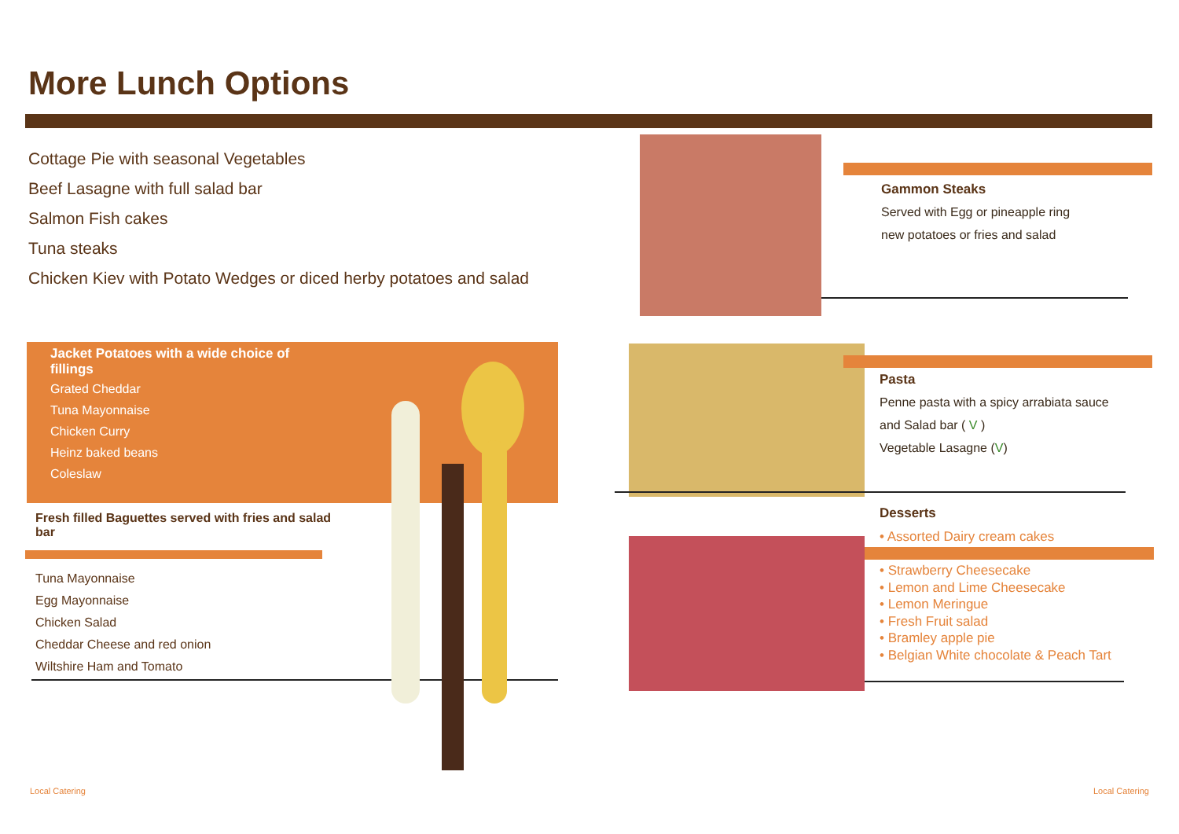More Lunch Options
Cottage Pie with seasonal Vegetables
Beef Lasagne with full salad bar
Salmon Fish cakes
Tuna steaks
Chicken Kiev with Potato Wedges or diced herby potatoes and salad
Jacket Potatoes with a wide choice of fillings
Grated Cheddar
Tuna Mayonnaise
Chicken Curry
Heinz baked beans
Coleslaw
Fresh filled Baguettes served with fries and salad bar
Tuna Mayonnaise
Egg Mayonnaise
Chicken Salad
Cheddar Cheese and red onion
Wiltshire Ham and Tomato
Gammon Steaks
Served with Egg or pineapple ring
new potatoes or fries and salad
Pasta
Penne pasta with a spicy arrabiata sauce
and Salad bar ( V )
Vegetable Lasagne (V)
Desserts
• Assorted Dairy cream cakes
• Strawberry Cheesecake
• Lemon and Lime Cheesecake
• Lemon Meringue
• Fresh Fruit salad
• Bramley apple pie
• Belgian White chocolate & Peach Tart
Local Catering Local Catering